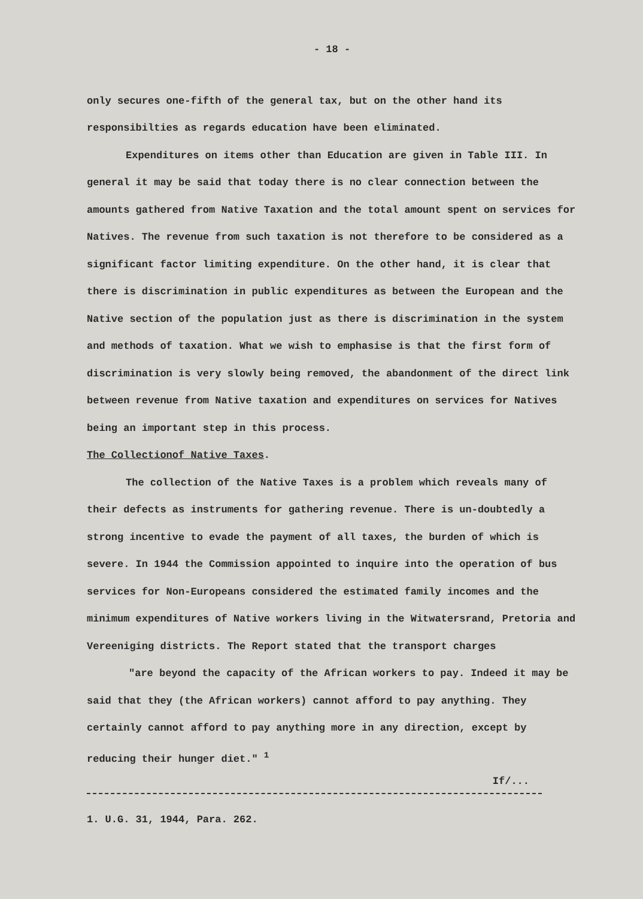- 18 -
only secures one-fifth of the general tax, but on the other hand its responsibilties as regards education have been eliminated.
Expenditures on items other than Education are given in Table III. In general it may be said that today there is no clear connection between the amounts gathered from Native Taxation and the total amount spent on services for Natives. The revenue from such taxation is not therefore to be considered as a significant factor limiting expenditure. On the other hand, it is clear that there is discrimination in public expenditures as between the European and the Native section of the population just as there is discrimination in the system and methods of taxation. What we wish to emphasise is that the first form of discrimination is very slowly being removed, the abandonment of the direct link between revenue from Native taxation and expenditures on services for Natives being an important step in this process.
The Collectionof Native Taxes.
The collection of the Native Taxes is a problem which reveals many of their defects as instruments for gathering revenue. There is un-doubtedly a strong incentive to evade the payment of all taxes, the burden of which is severe. In 1944 the Commission appointed to inquire into the operation of bus services for Non-Europeans considered the estimated family incomes and the minimum expenditures of Native workers living in the Witwatersrand, Pretoria and Vereeniging districts. The Report stated that the transport charges
"are beyond the capacity of the African workers to pay. Indeed it may be said that they (the African workers) cannot afford to pay anything. They certainly cannot afford to pay anything more in any direction, except by reducing their hunger diet." <sup>1</sup>
If/...
1. U.G. 31, 1944, Para. 262.